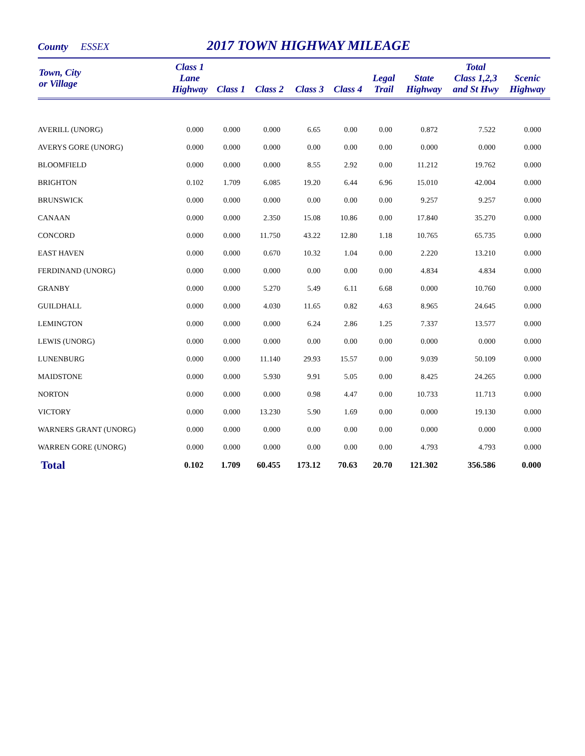County ESSEX
2017 TOWN HIGHWAY MILEAGE
| Town, City or Village | Class 1 Lane Highway | Class 1 | Class 2 | Class 3 | Class 4 | Legal Trail | State Highway | Total Class 1,2,3 and St Hwy | Scenic Highway |
| --- | --- | --- | --- | --- | --- | --- | --- | --- | --- |
| AVERILL (UNORG) | 0.000 | 0.000 | 0.000 | 6.65 | 0.00 | 0.00 | 0.872 | 7.522 | 0.000 |
| AVERYS GORE (UNORG) | 0.000 | 0.000 | 0.000 | 0.00 | 0.00 | 0.00 | 0.000 | 0.000 | 0.000 |
| BLOOMFIELD | 0.000 | 0.000 | 0.000 | 8.55 | 2.92 | 0.00 | 11.212 | 19.762 | 0.000 |
| BRIGHTON | 0.102 | 1.709 | 6.085 | 19.20 | 6.44 | 6.96 | 15.010 | 42.004 | 0.000 |
| BRUNSWICK | 0.000 | 0.000 | 0.000 | 0.00 | 0.00 | 0.00 | 9.257 | 9.257 | 0.000 |
| CANAAN | 0.000 | 0.000 | 2.350 | 15.08 | 10.86 | 0.00 | 17.840 | 35.270 | 0.000 |
| CONCORD | 0.000 | 0.000 | 11.750 | 43.22 | 12.80 | 1.18 | 10.765 | 65.735 | 0.000 |
| EAST HAVEN | 0.000 | 0.000 | 0.670 | 10.32 | 1.04 | 0.00 | 2.220 | 13.210 | 0.000 |
| FERDINAND (UNORG) | 0.000 | 0.000 | 0.000 | 0.00 | 0.00 | 0.00 | 4.834 | 4.834 | 0.000 |
| GRANBY | 0.000 | 0.000 | 5.270 | 5.49 | 6.11 | 6.68 | 0.000 | 10.760 | 0.000 |
| GUILDHALL | 0.000 | 0.000 | 4.030 | 11.65 | 0.82 | 4.63 | 8.965 | 24.645 | 0.000 |
| LEMINGTON | 0.000 | 0.000 | 0.000 | 6.24 | 2.86 | 1.25 | 7.337 | 13.577 | 0.000 |
| LEWIS (UNORG) | 0.000 | 0.000 | 0.000 | 0.00 | 0.00 | 0.00 | 0.000 | 0.000 | 0.000 |
| LUNENBURG | 0.000 | 0.000 | 11.140 | 29.93 | 15.57 | 0.00 | 9.039 | 50.109 | 0.000 |
| MAIDSTONE | 0.000 | 0.000 | 5.930 | 9.91 | 5.05 | 0.00 | 8.425 | 24.265 | 0.000 |
| NORTON | 0.000 | 0.000 | 0.000 | 0.98 | 4.47 | 0.00 | 10.733 | 11.713 | 0.000 |
| VICTORY | 0.000 | 0.000 | 13.230 | 5.90 | 1.69 | 0.00 | 0.000 | 19.130 | 0.000 |
| WARNERS GRANT (UNORG) | 0.000 | 0.000 | 0.000 | 0.00 | 0.00 | 0.00 | 0.000 | 0.000 | 0.000 |
| WARREN GORE (UNORG) | 0.000 | 0.000 | 0.000 | 0.00 | 0.00 | 0.00 | 4.793 | 4.793 | 0.000 |
| Total | 0.102 | 1.709 | 60.455 | 173.12 | 70.63 | 20.70 | 121.302 | 356.586 | 0.000 |